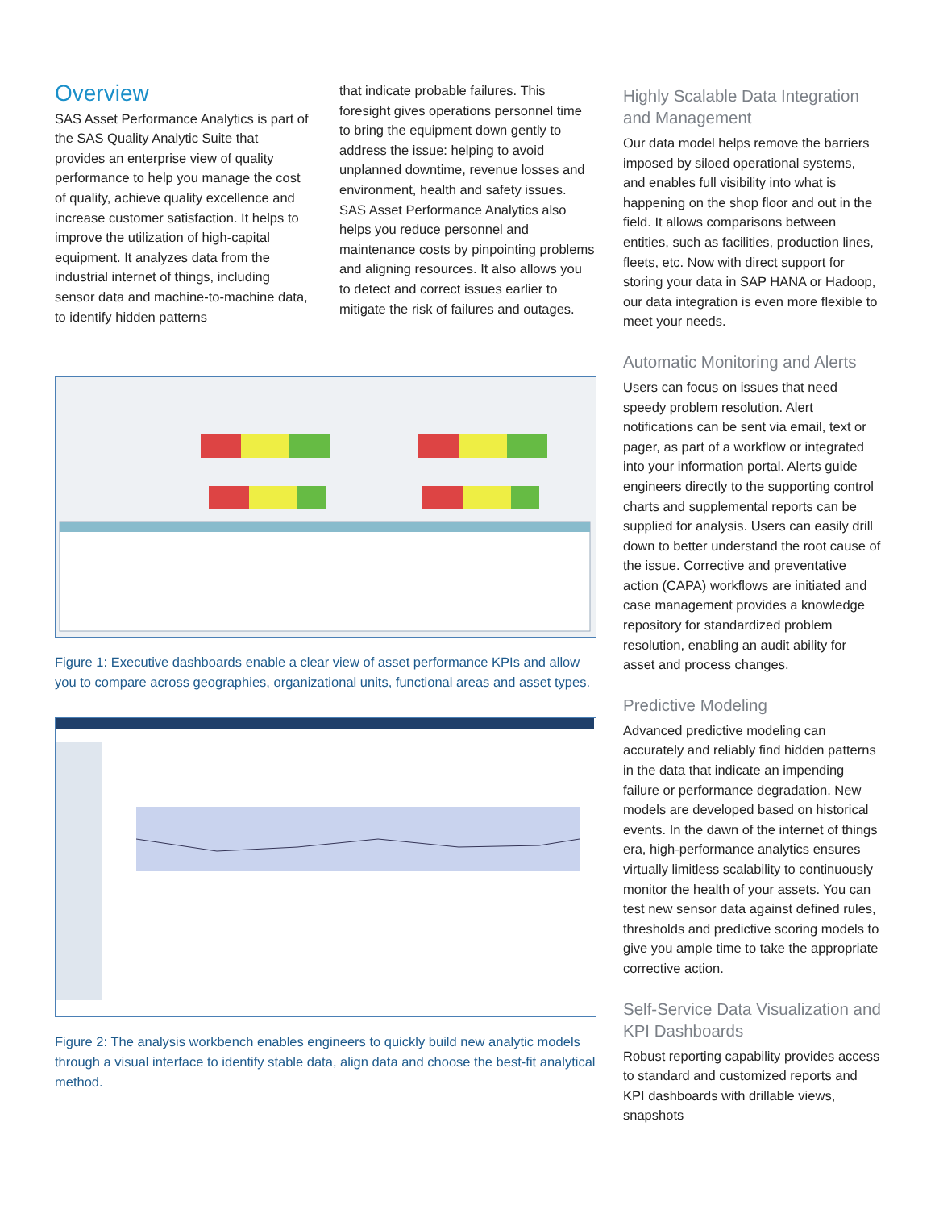Overview
SAS Asset Performance Analytics is part of the SAS Quality Analytic Suite that provides an enterprise view of quality performance to help you manage the cost of quality, achieve quality excellence and increase customer satisfaction. It helps to improve the utilization of high-capital equipment. It analyzes data from the industrial internet of things, including sensor data and machine-to-machine data, to identify hidden patterns
that indicate probable failures. This foresight gives operations personnel time to bring the equipment down gently to address the issue: helping to avoid unplanned downtime, revenue losses and environment, health and safety issues. SAS Asset Performance Analytics also helps you reduce personnel and maintenance costs by pinpointing problems and aligning resources. It also allows you to detect and correct issues earlier to mitigate the risk of failures and outages.
Figure 1: Executive dashboards enable a clear view of asset performance KPIs and allow you to compare across geographies, organizational units, functional areas and asset types.
Figure 2: The analysis workbench enables engineers to quickly build new analytic models through a visual interface to identify stable data, align data and choose the best-fit analytical method.
Highly Scalable Data Integration and Management
Our data model helps remove the barriers imposed by siloed operational systems, and enables full visibility into what is happening on the shop floor and out in the field. It allows comparisons between entities, such as facilities, production lines, fleets, etc. Now with direct support for storing your data in SAP HANA or Hadoop, our data integration is even more flexible to meet your needs.
Automatic Monitoring and Alerts
Users can focus on issues that need speedy problem resolution. Alert notifications can be sent via email, text or pager, as part of a workflow or integrated into your information portal. Alerts guide engineers directly to the supporting control charts and supplemental reports can be supplied for analysis. Users can easily drill down to better understand the root cause of the issue. Corrective and preventative action (CAPA) workflows are initiated and case management provides a knowledge repository for standardized problem resolution, enabling an audit ability for asset and process changes.
Predictive Modeling
Advanced predictive modeling can accurately and reliably find hidden patterns in the data that indicate an impending failure or performance degradation. New models are developed based on historical events. In the dawn of the internet of things era, high-performance analytics ensures virtually limitless scalability to continuously monitor the health of your assets. You can test new sensor data against defined rules, thresholds and predictive scoring models to give you ample time to take the appropriate corrective action.
Self-Service Data Visualization and KPI Dashboards
Robust reporting capability provides access to standard and customized reports and KPI dashboards with drillable views, snapshots